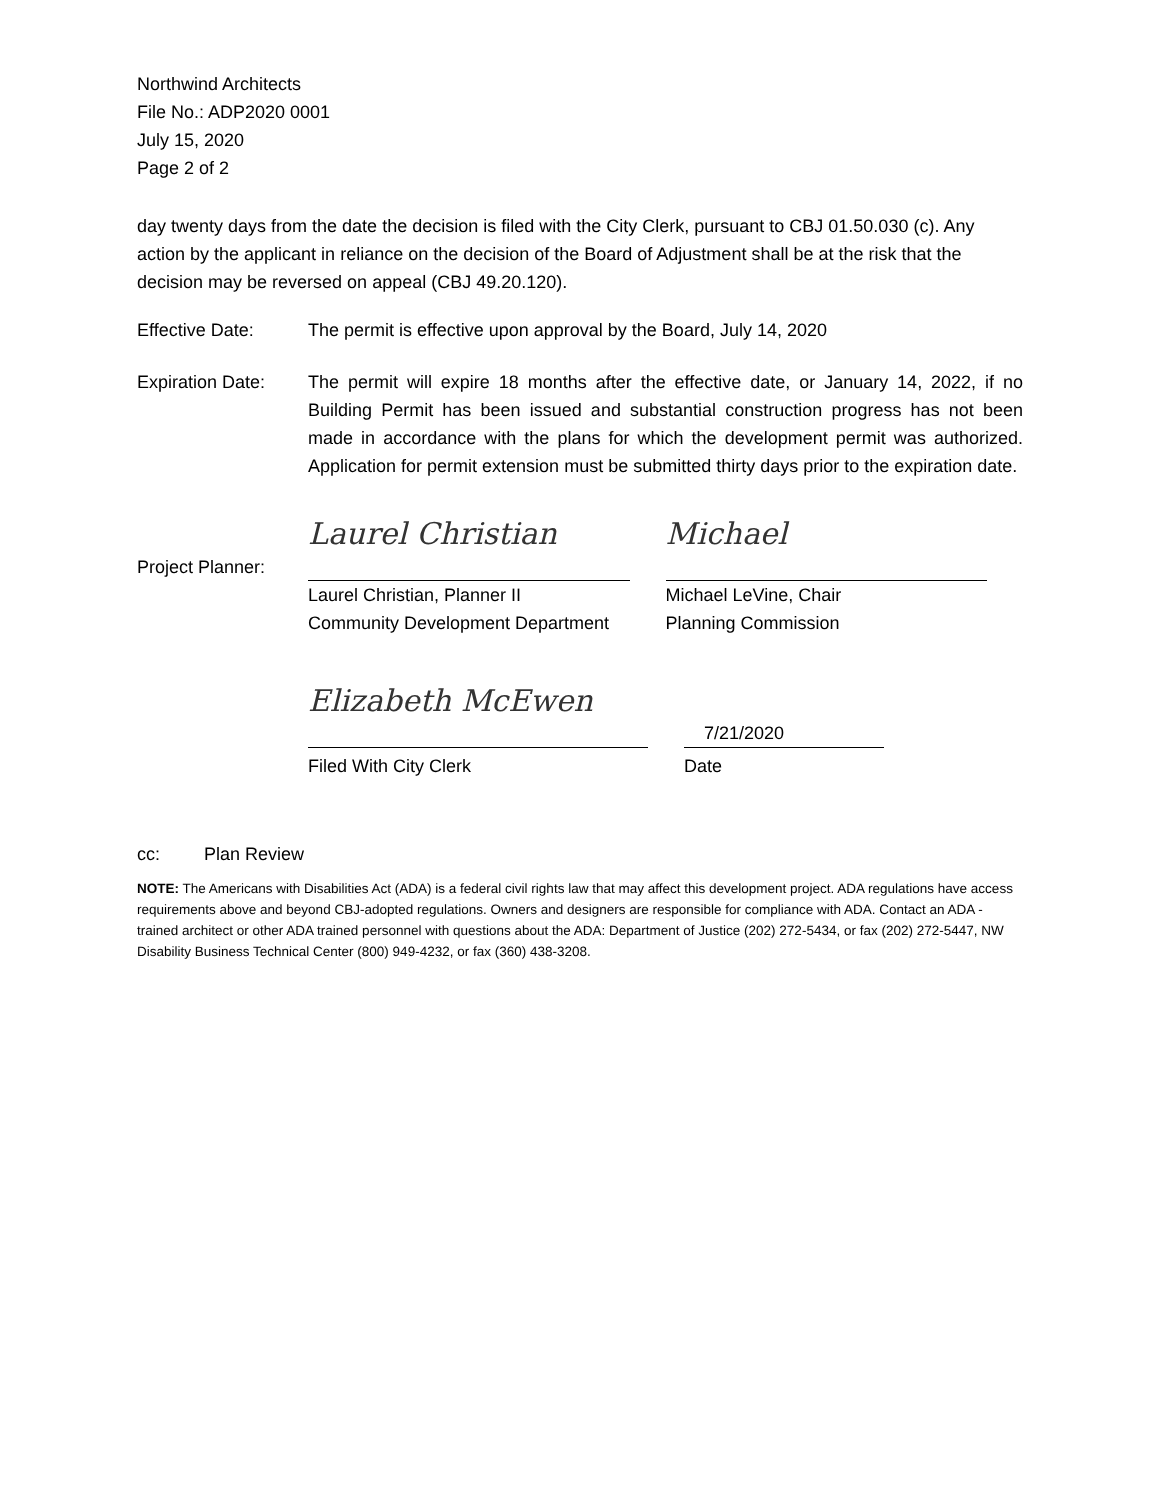Northwind Architects
File No.: ADP2020 0001
July 15, 2020
Page 2 of 2
day twenty days from the date the decision is filed with the City Clerk, pursuant to CBJ 01.50.030 (c). Any action by the applicant in reliance on the decision of the Board of Adjustment shall be at the risk that the decision may be reversed on appeal (CBJ 49.20.120).
Effective Date: The permit is effective upon approval by the Board, July 14, 2020
Expiration Date:
The permit will expire 18 months after the effective date, or January 14, 2022, if no Building Permit has been issued and substantial construction progress has not been made in accordance with the plans for which the development permit was authorized. Application for permit extension must be submitted thirty days prior to the expiration date.
Project Planner:
Laurel Christian
Michael
Laurel Christian, Planner II
Community Development Department
Michael LeVine, Chair
Planning Commission
Elizabeth McEwen
7/21/2020
Filed With City Clerk Date
cc: Plan Review
NOTE: The Americans with Disabilities Act (ADA) is a federal civil rights law that may affect this development project. ADA regulations have access requirements above and beyond CBJ-adopted regulations. Owners and designers are responsible for compliance with ADA. Contact an ADA - trained architect or other ADA trained personnel with questions about the ADA: Department of Justice (202) 272-5434, or fax (202) 272-5447, NW Disability Business Technical Center (800) 949-4232, or fax (360) 438-3208.